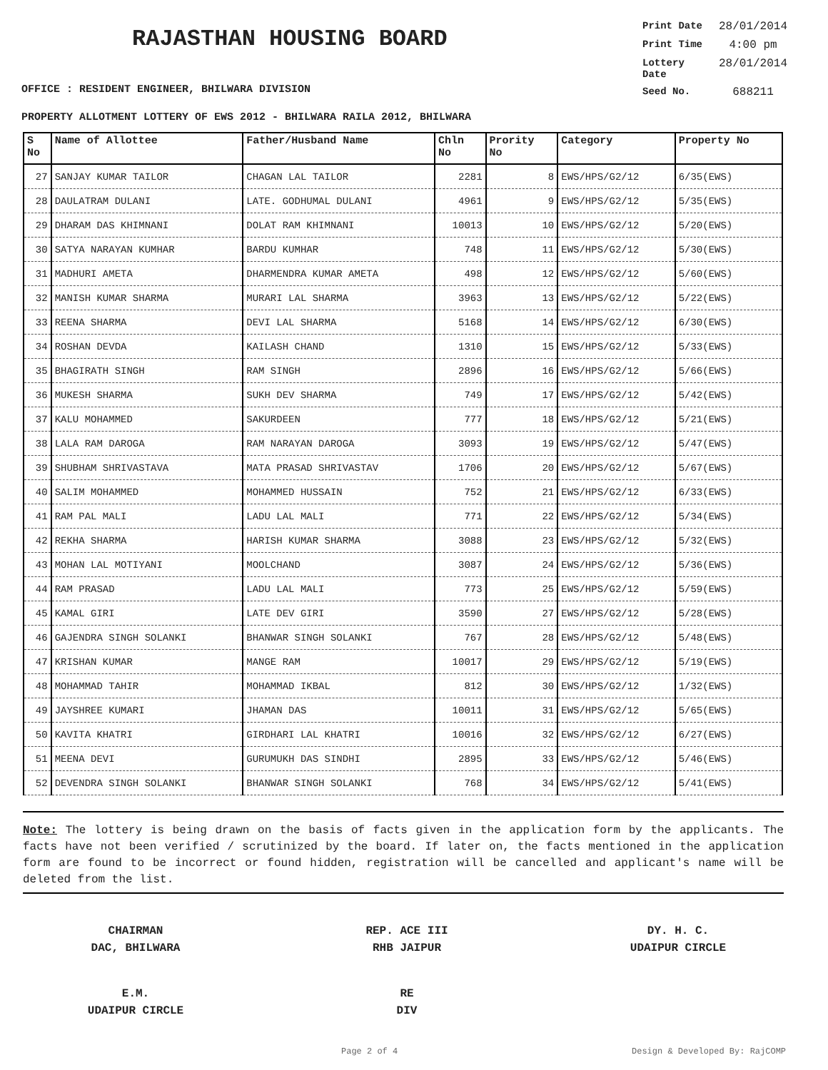RAJASTHAN HOUSING BOARD
OFFICE : RESIDENT ENGINEER, BHILWARA DIVISION
Print Date 28/01/2014
Print Time 4:00 pm
Lottery Date 28/01/2014
Seed No. 688211
PROPERTY ALLOTMENT LOTTERY OF EWS 2012 - BHILWARA RAILA 2012, BHILWARA
| S No | Name of Allottee | Father/Husband Name | Chln No | Prority No | Category | Property No |
| --- | --- | --- | --- | --- | --- | --- |
| 27 | SANJAY KUMAR TAILOR | CHAGAN LAL TAILOR | 2281 | 8 | EWS/HPS/G2/12 | 6/35(EWS) |
| 28 | DAULATRAM DULANI | LATE. GODHUMAL DULANI | 4961 | 9 | EWS/HPS/G2/12 | 5/35(EWS) |
| 29 | DHARAM DAS KHIMNANI | DOLAT RAM KHIMNANI | 10013 | 10 | EWS/HPS/G2/12 | 5/20(EWS) |
| 30 | SATYA NARAYAN KUMHAR | BARDU KUMHAR | 748 | 11 | EWS/HPS/G2/12 | 5/30(EWS) |
| 31 | MADHURI AMETA | DHARMENDRA KUMAR AMETA | 498 | 12 | EWS/HPS/G2/12 | 5/60(EWS) |
| 32 | MANISH KUMAR SHARMA | MURARI LAL SHARMA | 3963 | 13 | EWS/HPS/G2/12 | 5/22(EWS) |
| 33 | REENA SHARMA | DEVI LAL SHARMA | 5168 | 14 | EWS/HPS/G2/12 | 6/30(EWS) |
| 34 | ROSHAN DEVDA | KAILASH CHAND | 1310 | 15 | EWS/HPS/G2/12 | 5/33(EWS) |
| 35 | BHAGIRATH SINGH | RAM SINGH | 2896 | 16 | EWS/HPS/G2/12 | 5/66(EWS) |
| 36 | MUKESH SHARMA | SUKH DEV SHARMA | 749 | 17 | EWS/HPS/G2/12 | 5/42(EWS) |
| 37 | KALU MOHAMMED | SAKURDEEN | 777 | 18 | EWS/HPS/G2/12 | 5/21(EWS) |
| 38 | LALA RAM DAROGA | RAM NARAYAN DAROGA | 3093 | 19 | EWS/HPS/G2/12 | 5/47(EWS) |
| 39 | SHUBHAM SHRIVASTAVA | MATA PRASAD SHRIVASTAV | 1706 | 20 | EWS/HPS/G2/12 | 5/67(EWS) |
| 40 | SALIM MOHAMMED | MOHAMMED HUSSAIN | 752 | 21 | EWS/HPS/G2/12 | 6/33(EWS) |
| 41 | RAM PAL MALI | LADU LAL MALI | 771 | 22 | EWS/HPS/G2/12 | 5/34(EWS) |
| 42 | REKHA SHARMA | HARISH KUMAR SHARMA | 3088 | 23 | EWS/HPS/G2/12 | 5/32(EWS) |
| 43 | MOHAN LAL MOTIYANI | MOOLCHAND | 3087 | 24 | EWS/HPS/G2/12 | 5/36(EWS) |
| 44 | RAM PRASAD | LADU LAL MALI | 773 | 25 | EWS/HPS/G2/12 | 5/59(EWS) |
| 45 | KAMAL GIRI | LATE DEV GIRI | 3590 | 27 | EWS/HPS/G2/12 | 5/28(EWS) |
| 46 | GAJENDRA SINGH SOLANKI | BHANWAR SINGH SOLANKI | 767 | 28 | EWS/HPS/G2/12 | 5/48(EWS) |
| 47 | KRISHAN KUMAR | MANGE RAM | 10017 | 29 | EWS/HPS/G2/12 | 5/19(EWS) |
| 48 | MOHAMMAD TAHIR | MOHAMMAD IKBAL | 812 | 30 | EWS/HPS/G2/12 | 1/32(EWS) |
| 49 | JAYSHREE KUMARI | JHAMAN DAS | 10011 | 31 | EWS/HPS/G2/12 | 5/65(EWS) |
| 50 | KAVITA KHATRI | GIRDHARI LAL KHATRI | 10016 | 32 | EWS/HPS/G2/12 | 6/27(EWS) |
| 51 | MEENA DEVI | GURUMUKH DAS SINDHI | 2895 | 33 | EWS/HPS/G2/12 | 5/46(EWS) |
| 52 | DEVENDRA SINGH SOLANKI | BHANWAR SINGH SOLANKI | 768 | 34 | EWS/HPS/G2/12 | 5/41(EWS) |
Note: The lottery is being drawn on the basis of facts given in the application form by the applicants. The facts have not been verified / scrutinized by the board. If later on, the facts mentioned in the application form are found to be incorrect or found hidden, registration will be cancelled and applicant's name will be deleted from the list.
CHAIRMAN
DAC, BHILWARA
REP. ACE III
RHB JAIPUR
DY. H. C.
UDAIPUR CIRCLE
E.M.
UDAIPUR CIRCLE
RE
DIV
Page 2 of 4 Design & Developed By: RajCOMP